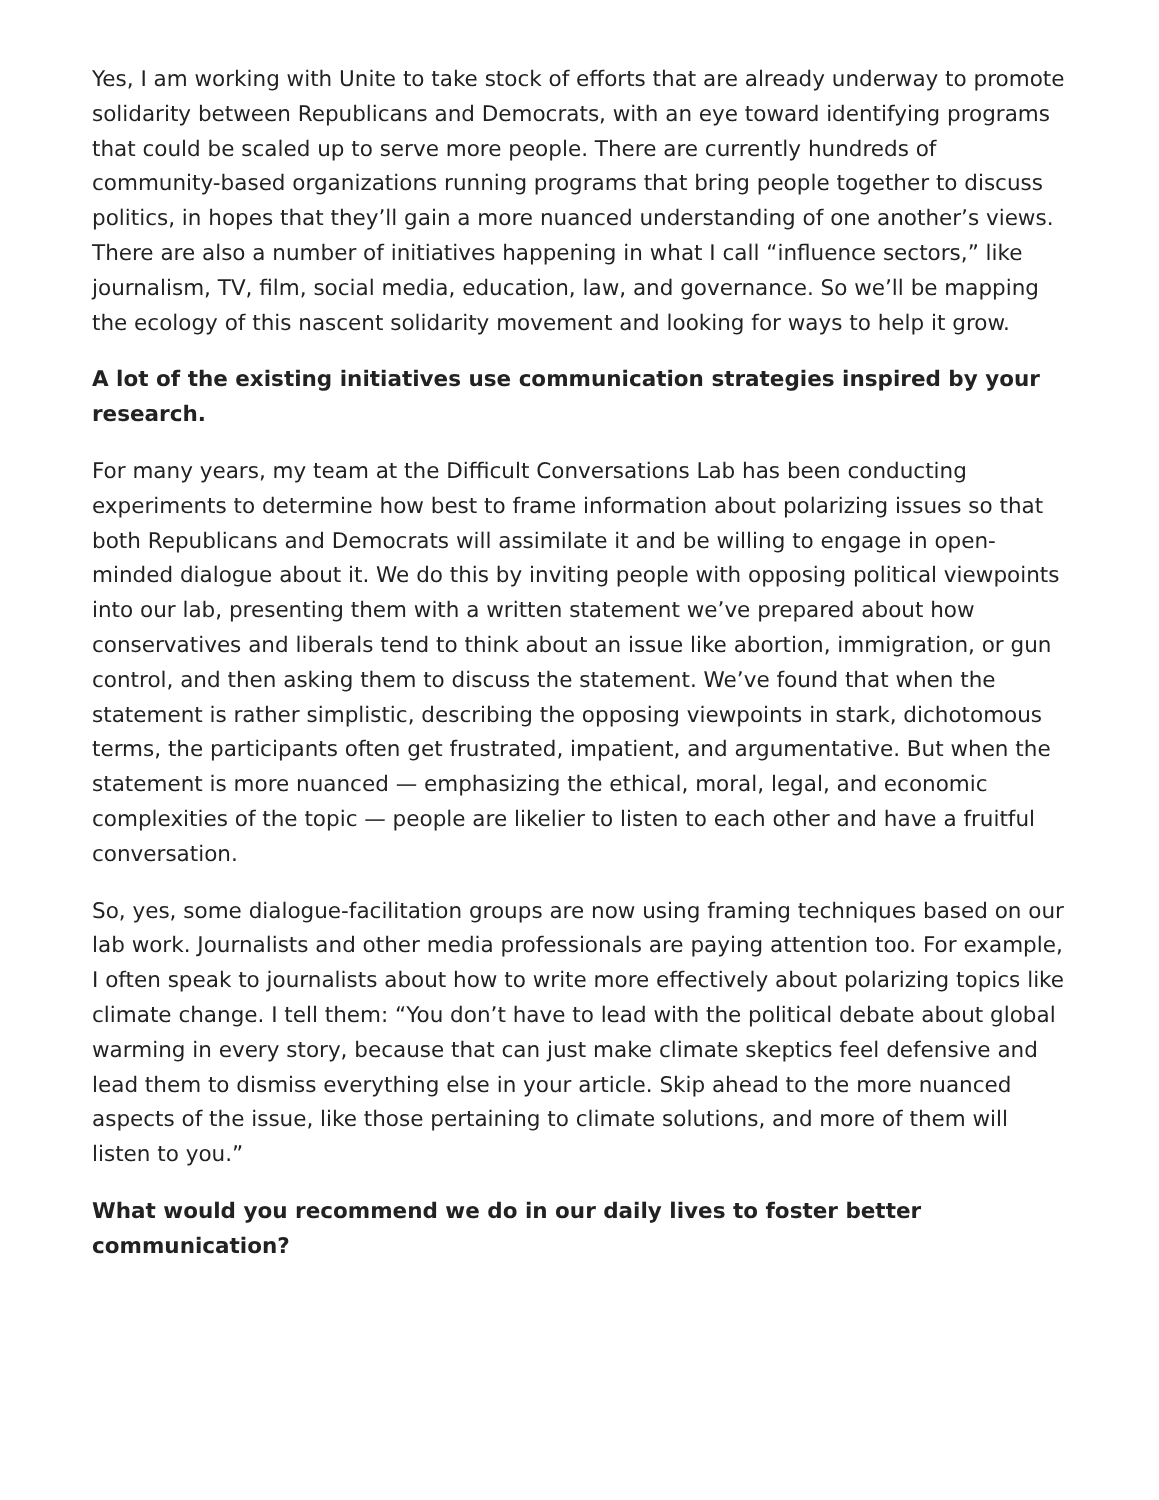Yes, I am working with Unite to take stock of efforts that are already underway to promote solidarity between Republicans and Democrats, with an eye toward identifying programs that could be scaled up to serve more people. There are currently hundreds of community-based organizations running programs that bring people together to discuss politics, in hopes that they’ll gain a more nuanced understanding of one another’s views. There are also a number of initiatives happening in what I call “influence sectors,” like journalism, TV, film, social media, education, law, and governance. So we’ll be mapping the ecology of this nascent solidarity movement and looking for ways to help it grow.
A lot of the existing initiatives use communication strategies inspired by your research.
For many years, my team at the Difficult Conversations Lab has been conducting experiments to determine how best to frame information about polarizing issues so that both Republicans and Democrats will assimilate it and be willing to engage in open-minded dialogue about it. We do this by inviting people with opposing political viewpoints into our lab, presenting them with a written statement we’ve prepared about how conservatives and liberals tend to think about an issue like abortion, immigration, or gun control, and then asking them to discuss the statement. We’ve found that when the statement is rather simplistic, describing the opposing viewpoints in stark, dichotomous terms, the participants often get frustrated, impatient, and argumentative. But when the statement is more nuanced — emphasizing the ethical, moral, legal, and economic complexities of the topic — people are likelier to listen to each other and have a fruitful conversation.
So, yes, some dialogue-facilitation groups are now using framing techniques based on our lab work. Journalists and other media professionals are paying attention too. For example, I often speak to journalists about how to write more effectively about polarizing topics like climate change. I tell them: “You don’t have to lead with the political debate about global warming in every story, because that can just make climate skeptics feel defensive and lead them to dismiss everything else in your article. Skip ahead to the more nuanced aspects of the issue, like those pertaining to climate solutions, and more of them will listen to you.”
What would you recommend we do in our daily lives to foster better communication?